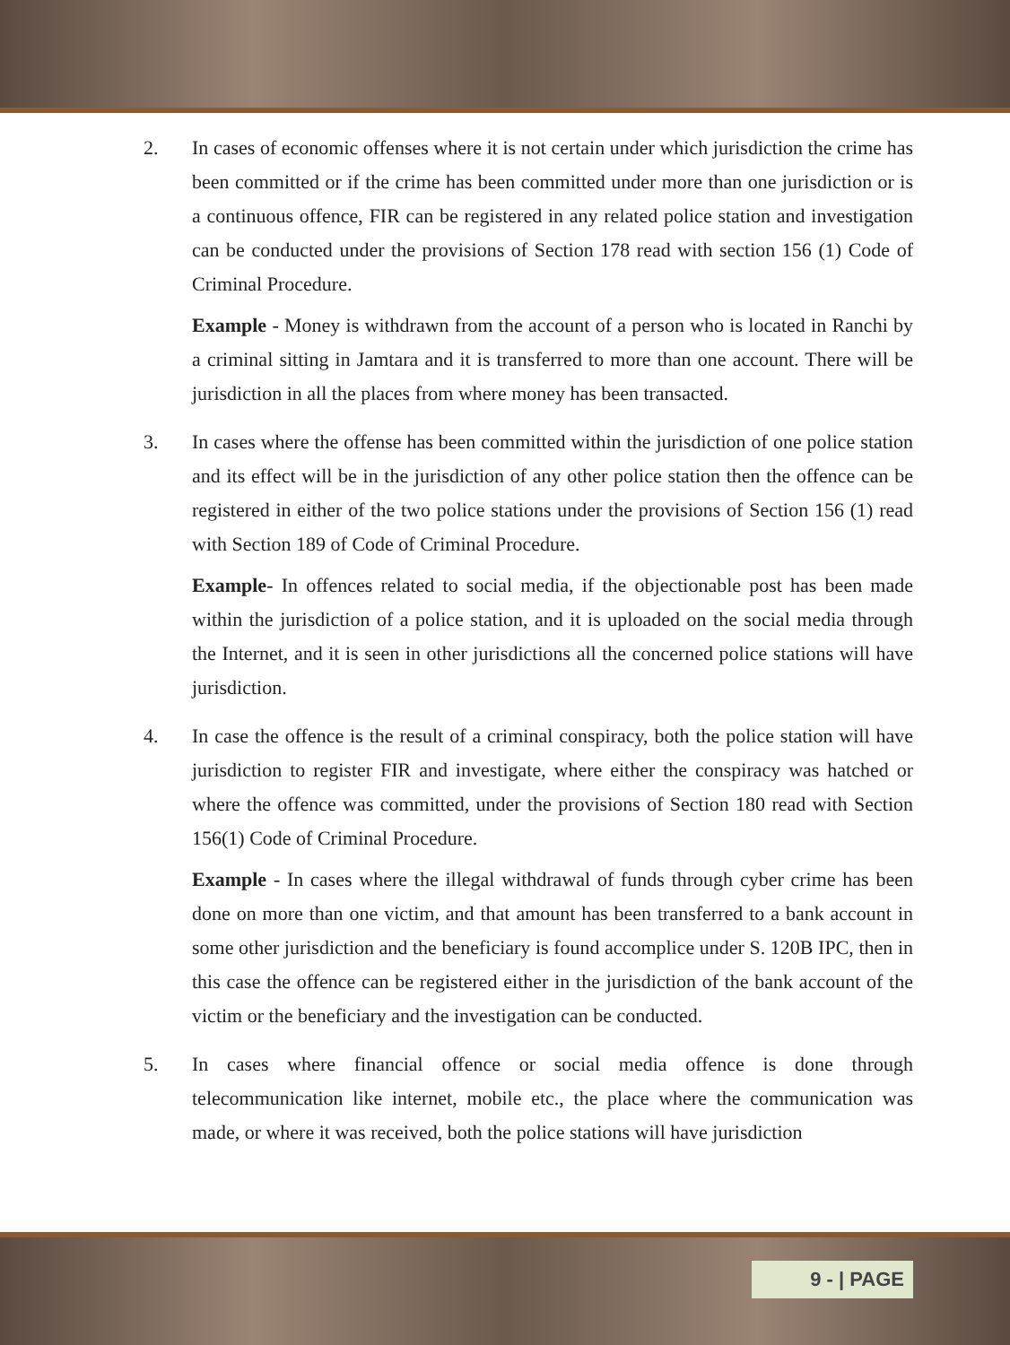2. In cases of economic offenses where it is not certain under which jurisdiction the crime has been committed or if the crime has been committed under more than one jurisdiction or is a continuous offence, FIR can be registered in any related police station and investigation can be conducted under the provisions of Section 178 read with section 156 (1) Code of Criminal Procedure.
Example - Money is withdrawn from the account of a person who is located in Ranchi by a criminal sitting in Jamtara and it is transferred to more than one account. There will be jurisdiction in all the places from where money has been transacted.
3. In cases where the offense has been committed within the jurisdiction of one police station and its effect will be in the jurisdiction of any other police station then the offence can be registered in either of the two police stations under the provisions of Section 156 (1) read with Section 189 of Code of Criminal Procedure.
Example- In offences related to social media, if the objectionable post has been made within the jurisdiction of a police station, and it is uploaded on the social media through the Internet, and it is seen in other jurisdictions all the concerned police stations will have jurisdiction.
4. In case the offence is the result of a criminal conspiracy, both the police station will have jurisdiction to register FIR and investigate, where either the conspiracy was hatched or where the offence was committed, under the provisions of Section 180 read with Section 156(1) Code of Criminal Procedure.
Example - In cases where the illegal withdrawal of funds through cyber crime has been done on more than one victim, and that amount has been transferred to a bank account in some other jurisdiction and the beneficiary is found accomplice under S. 120B IPC, then in this case the offence can be registered either in the jurisdiction of the bank account of the victim or the beneficiary and the investigation can be conducted.
5. In cases where financial offence or social media offence is done through telecommunication like internet, mobile etc., the place where the communication was made, or where it was received, both the police stations will have jurisdiction
9 - | PAGE